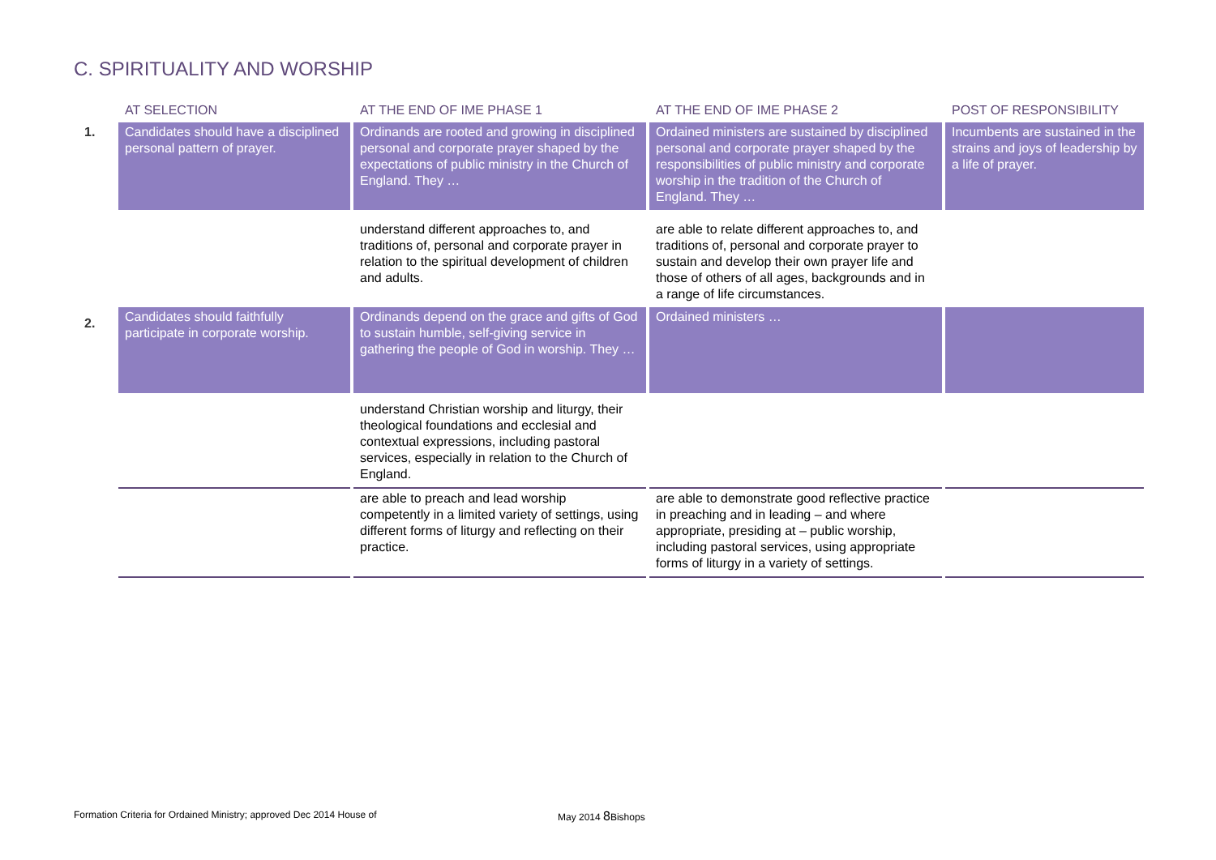C. SPIRITUALITY AND WORSHIP
| | AT SELECTION | AT THE END OF IME PHASE 1 | AT THE END OF IME PHASE 2 | POST OF RESPONSIBILITY |
| --- | --- | --- | --- | --- |
| 1. | Candidates should have a disciplined personal pattern of prayer. | Ordinands are rooted and growing in disciplined personal and corporate prayer shaped by the expectations of public ministry in the Church of England. They … | Ordained ministers are sustained by disciplined personal and corporate prayer shaped by the responsibilities of public ministry and corporate worship in the tradition of the Church of England. They … | Incumbents are sustained in the strains and joys of leadership by a life of prayer. |
| | | understand different approaches to, and traditions of, personal and corporate prayer in relation to the spiritual development of children and adults. | are able to relate different approaches to, and traditions of, personal and corporate prayer to sustain and develop their own prayer life and those of others of all ages, backgrounds and in a range of life circumstances. | |
| 2. | Candidates should faithfully participate in corporate worship. | Ordinands depend on the grace and gifts of God to sustain humble, self-giving service in gathering the people of God in worship. They … | Ordained ministers … | |
| | | understand Christian worship and liturgy, their theological foundations and ecclesial and contextual expressions, including pastoral services, especially in relation to the Church of England. | | |
| | | are able to preach and lead worship competently in a limited variety of settings, using different forms of liturgy and reflecting on their practice. | are able to demonstrate good reflective practice in preaching and in leading – and where appropriate, presiding at – public worship, including pastoral services, using appropriate forms of liturgy in a variety of settings. | |
Formation Criteria for Ordained Ministry; approved Dec 2014 House of
May 2014 8 Bishops